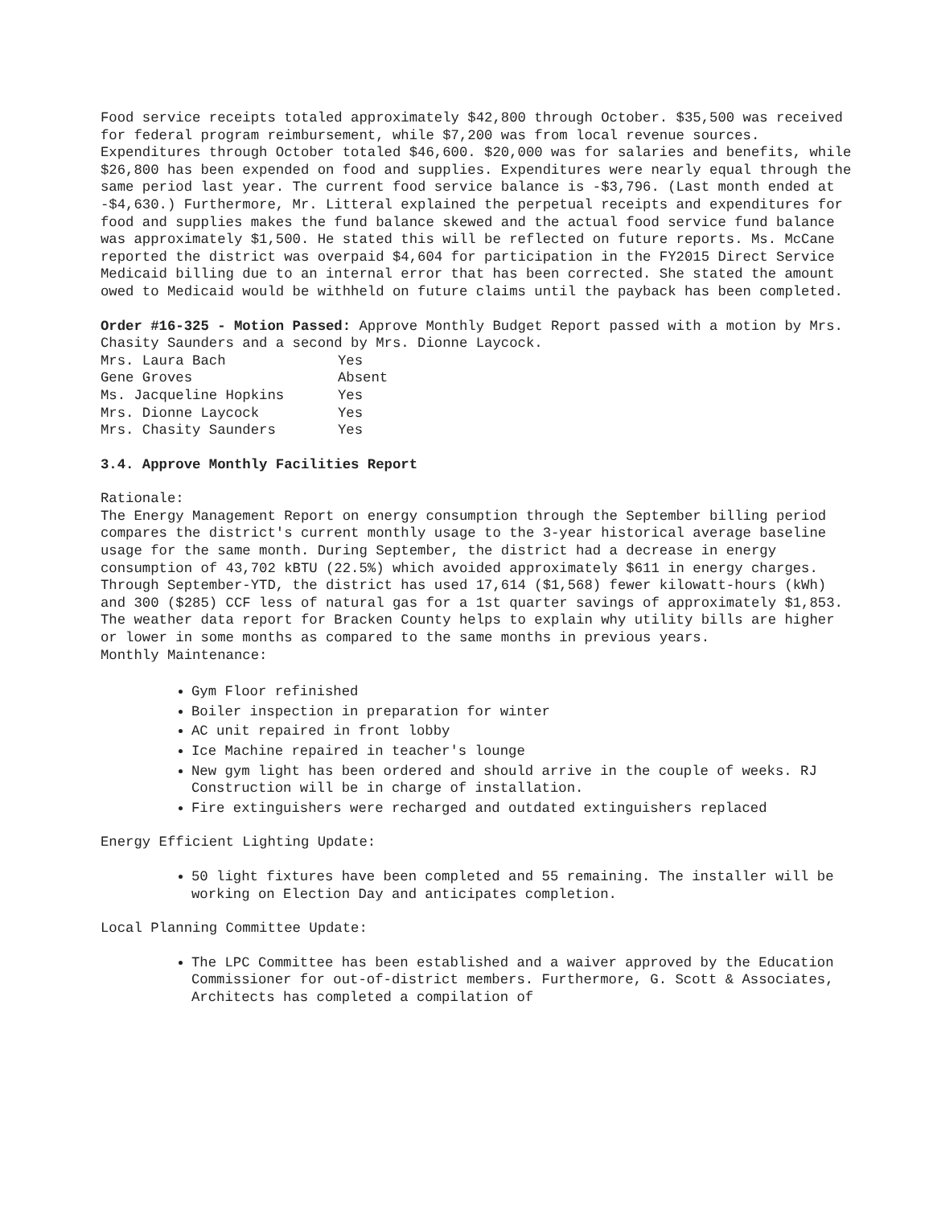Food service receipts totaled approximately $42,800 through October. $35,500 was received for federal program reimbursement, while $7,200 was from local revenue sources. Expenditures through October totaled $46,600. $20,000 was for salaries and benefits, while $26,800 has been expended on food and supplies. Expenditures were nearly equal through the same period last year. The current food service balance is -$3,796. (Last month ended at -$4,630.) Furthermore, Mr. Litteral explained the perpetual receipts and expenditures for food and supplies makes the fund balance skewed and the actual food service fund balance was approximately $1,500. He stated this will be reflected on future reports. Ms. McCane reported the district was overpaid $4,604 for participation in the FY2015 Direct Service Medicaid billing due to an internal error that has been corrected. She stated the amount owed to Medicaid would be withheld on future claims until the payback has been completed.
Order #16-325 - Motion Passed: Approve Monthly Budget Report passed with a motion by Mrs. Chasity Saunders and a second by Mrs. Dionne Laycock.
| Mrs. Laura Bach | Yes |
| Gene Groves | Absent |
| Ms. Jacqueline Hopkins | Yes |
| Mrs. Dionne Laycock | Yes |
| Mrs. Chasity Saunders | Yes |
3.4. Approve Monthly Facilities Report
Rationale:
The Energy Management Report on energy consumption through the September billing period compares the district's current monthly usage to the 3-year historical average baseline usage for the same month. During September, the district had a decrease in energy consumption of 43,702 kBTU (22.5%) which avoided approximately $611 in energy charges. Through September-YTD, the district has used 17,614 ($1,568) fewer kilowatt-hours (kWh) and 300 ($285) CCF less of natural gas for a 1st quarter savings of approximately $1,853.
The weather data report for Bracken County helps to explain why utility bills are higher or lower in some months as compared to the same months in previous years.
Monthly Maintenance:
Gym Floor refinished
Boiler inspection in preparation for winter
AC unit repaired in front lobby
Ice Machine repaired in teacher's lounge
New gym light has been ordered and should arrive in the couple of weeks. RJ Construction will be in charge of installation.
Fire extinguishers were recharged and outdated extinguishers replaced
Energy Efficient Lighting Update:
50 light fixtures have been completed and 55 remaining. The installer will be working on Election Day and anticipates completion.
Local Planning Committee Update:
The LPC Committee has been established and a waiver approved by the Education Commissioner for out-of-district members. Furthermore, G. Scott & Associates, Architects has completed a compilation of